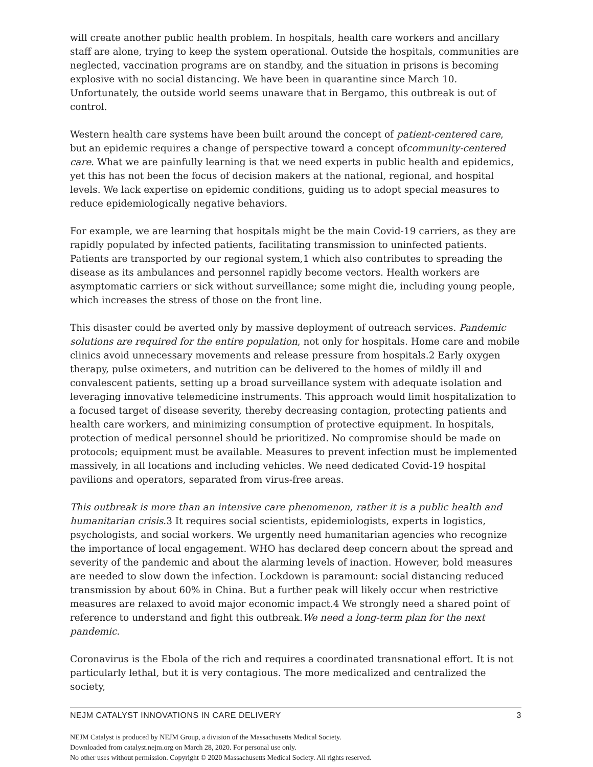will create another public health problem. In hospitals, health care workers and ancillary staff are alone, trying to keep the system operational. Outside the hospitals, communities are neglected, vaccination programs are on standby, and the situation in prisons is becoming explosive with no social distancing. We have been in quarantine since March 10. Unfortunately, the outside world seems unaware that in Bergamo, this outbreak is out of control.
Western health care systems have been built around the concept of patient-centered care, but an epidemic requires a change of perspective toward a concept ofcommunity-centered care. What we are painfully learning is that we need experts in public health and epidemics, yet this has not been the focus of decision makers at the national, regional, and hospital levels. We lack expertise on epidemic conditions, guiding us to adopt special measures to reduce epidemiologically negative behaviors.
For example, we are learning that hospitals might be the main Covid-19 carriers, as they are rapidly populated by infected patients, facilitating transmission to uninfected patients. Patients are transported by our regional system,1 which also contributes to spreading the disease as its ambulances and personnel rapidly become vectors. Health workers are asymptomatic carriers or sick without surveillance; some might die, including young people, which increases the stress of those on the front line.
This disaster could be averted only by massive deployment of outreach services. Pandemic solutions are required for the entire population, not only for hospitals. Home care and mobile clinics avoid unnecessary movements and release pressure from hospitals.2 Early oxygen therapy, pulse oximeters, and nutrition can be delivered to the homes of mildly ill and convalescent patients, setting up a broad surveillance system with adequate isolation and leveraging innovative telemedicine instruments. This approach would limit hospitalization to a focused target of disease severity, thereby decreasing contagion, protecting patients and health care workers, and minimizing consumption of protective equipment. In hospitals, protection of medical personnel should be prioritized. No compromise should be made on protocols; equipment must be available. Measures to prevent infection must be implemented massively, in all locations and including vehicles. We need dedicated Covid-19 hospital pavilions and operators, separated from virus-free areas.
This outbreak is more than an intensive care phenomenon, rather it is a public health and humanitarian crisis.3 It requires social scientists, epidemiologists, experts in logistics, psychologists, and social workers. We urgently need humanitarian agencies who recognize the importance of local engagement. WHO has declared deep concern about the spread and severity of the pandemic and about the alarming levels of inaction. However, bold measures are needed to slow down the infection. Lockdown is paramount: social distancing reduced transmission by about 60% in China. But a further peak will likely occur when restrictive measures are relaxed to avoid major economic impact.4 We strongly need a shared point of reference to understand and fight this outbreak.We need a long-term plan for the next pandemic.
Coronavirus is the Ebola of the rich and requires a coordinated transnational effort. It is not particularly lethal, but it is very contagious. The more medicalized and centralized the society,
NEJM CATALYST INNOVATIONS IN CARE DELIVERY 3
NEJM Catalyst is produced by NEJM Group, a division of the Massachusetts Medical Society.
Downloaded from catalyst.nejm.org on March 28, 2020. For personal use only.
No other uses without permission. Copyright © 2020 Massachusetts Medical Society. All rights reserved.